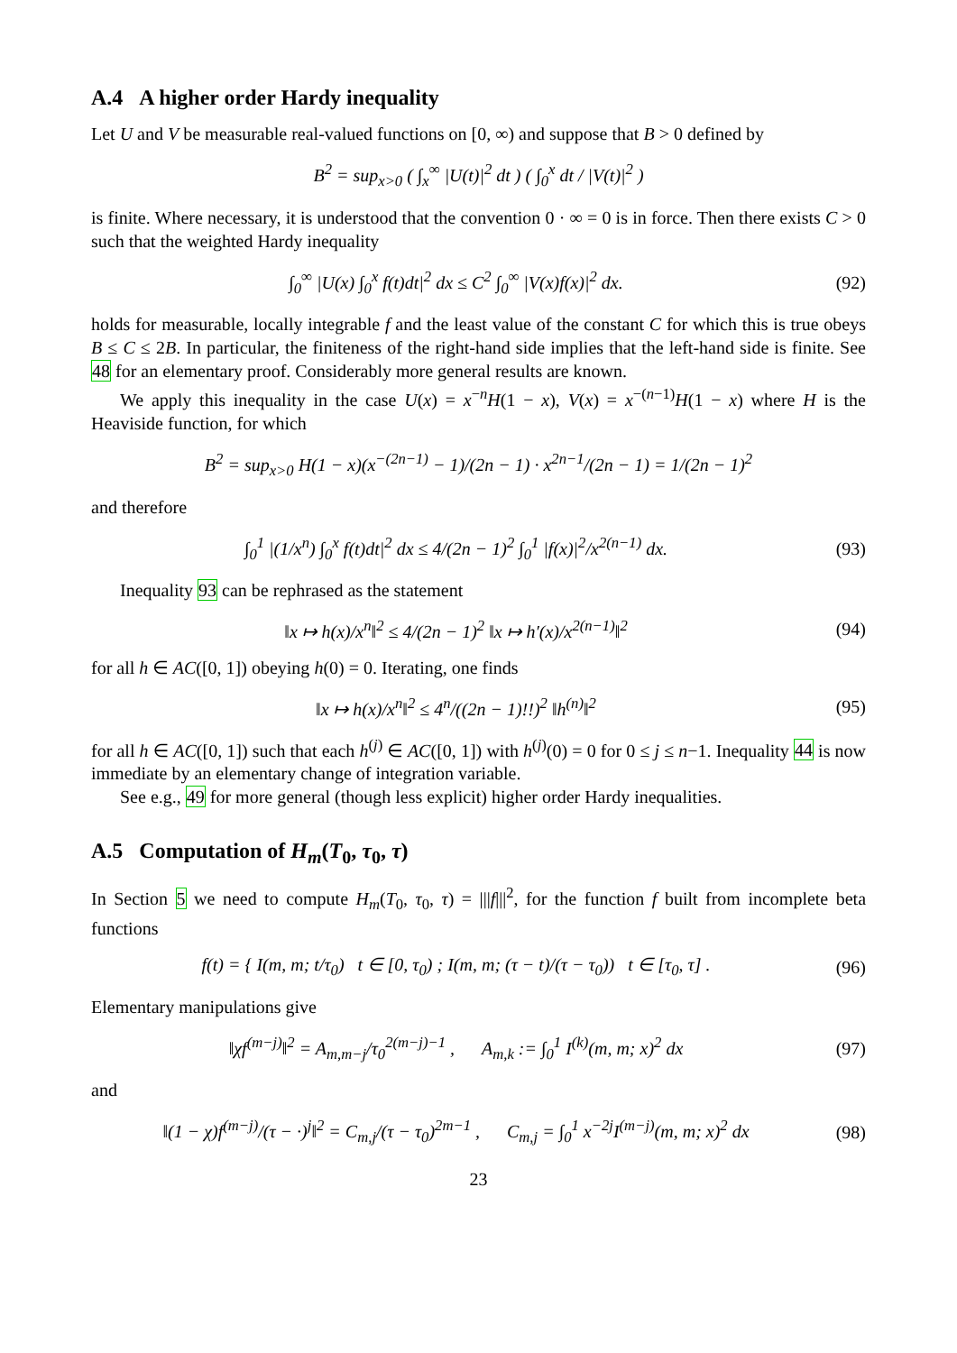A.4 A higher order Hardy inequality
Let U and V be measurable real-valued functions on [0, ∞) and suppose that B > 0 defined by
B<sup>2</sup> = sup<sub>x>0</sub> ( ∫<sub>x</sub><sup>∞</sup> |U(t)|<sup>2</sup> dt ) ( ∫<sub>0</sub><sup>x</sup> dt / |V(t)|<sup>2</sup> )
is finite. Where necessary, it is understood that the convention 0 · ∞ = 0 is in force. Then there exists C > 0 such that the weighted Hardy inequality
∫<sub>0</sub><sup>∞</sup> |U(x) ∫<sub>0</sub><sup>x</sup> f(t)dt|<sup>2</sup> dx ≤ C<sup>2</sup> ∫<sub>0</sub><sup>∞</sup> |V(x)f(x)|<sup>2</sup> dx.
(92)
holds for measurable, locally integrable f and the least value of the constant C for which this is true obeys B ≤ C ≤ 2B. In particular, the finiteness of the right-hand side implies that the left-hand side is finite. See 48 for an elementary proof. Considerably more general results are known.
We apply this inequality in the case U(x) = x<sup>−n</sup>H(1 − x), V(x) = x<sup>−(n−1)</sup>H(1 − x) where H is the Heaviside function, for which
B<sup>2</sup> = sup<sub>x>0</sub> H(1 − x)(x<sup>−(2n−1)</sup> − 1)/(2n − 1) · x<sup>2n−1</sup>/(2n − 1) = 1/(2n − 1)<sup>2</sup>
and therefore
∫<sub>0</sub><sup>1</sup> |(1/x<sup>n</sup>) ∫<sub>0</sub><sup>x</sup> f(t)dt|<sup>2</sup> dx ≤ 4/(2n − 1)<sup>2</sup> ∫<sub>0</sub><sup>1</sup> |f(x)|<sup>2</sup>/x<sup>2(n−1)</sup> dx.
(93)
Inequality 93 can be rephrased as the statement
‖x ↦ h(x)/x<sup>n</sup>‖<sup>2</sup> ≤ 4/(2n − 1)<sup>2</sup> ‖x ↦ h′(x)/x<sup>2(n−1)</sup>‖<sup>2</sup>
(94)
for all h ∈ AC([0, 1]) obeying h(0) = 0. Iterating, one finds
‖x ↦ h(x)/x<sup>n</sup>‖<sup>2</sup> ≤ 4<sup>n</sup>/((2n − 1)!!)<sup>2</sup> ‖h<sup>(n)</sup>‖<sup>2</sup>
(95)
for all h ∈ AC([0, 1]) such that each h<sup>(j)</sup> ∈ AC([0, 1]) with h<sup>(j)</sup>(0) = 0 for 0 ≤ j ≤ n−1. Inequality 44 is now immediate by an elementary change of integration variable.
See e.g., 49 for more general (though less explicit) higher order Hardy inequalities.
A.5 Computation of H<sub>m</sub>(T<sub>0</sub>, τ<sub>0</sub>, τ)
In Section 5 we need to compute H<sub>m</sub>(T<sub>0</sub>, τ<sub>0</sub>, τ) = |||f|||<sup>2</sup>, for the function f built from incomplete beta functions
f(t) = { I(m, m; t/τ<sub>0</sub>) t ∈ [0, τ<sub>0</sub>) ; I(m, m; (τ − t)/(τ − τ<sub>0</sub>)) t ∈ [τ<sub>0</sub>, τ] .
(96)
Elementary manipulations give
‖χf<sup>(m−j)</sup>‖<sup>2</sup> = A<sub>m,m−j</sub>/τ<sub>0</sub><sup>2(m−j)−1</sup> , A<sub>m,k</sub> := ∫<sub>0</sub><sup>1</sup> I<sup>(k)</sup>(m, m; x)<sup>2</sup> dx
(97)
and
‖(1 − χ)f<sup>(m−j)</sup>/(τ − ·)<sup>j</sup>‖<sup>2</sup> = C<sub>m,j</sub>/(τ − τ<sub>0</sub>)<sup>2m−1</sup> , C<sub>m,j</sub> = ∫<sub>0</sub><sup>1</sup> x<sup>−2j</sup>I<sup>(m−j)</sup>(m, m; x)<sup>2</sup> dx
(98)
23